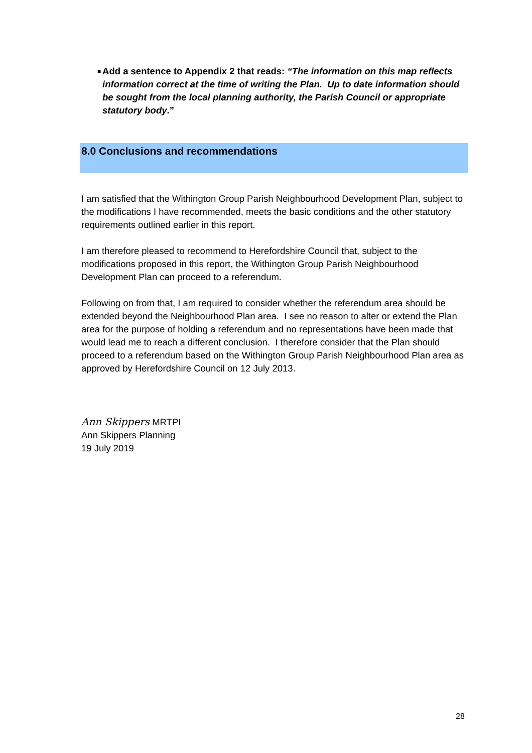■ Add a sentence to Appendix 2 that reads: “The information on this map reflects information correct at the time of writing the Plan. Up to date information should be sought from the local planning authority, the Parish Council or appropriate statutory body.”
8.0 Conclusions and recommendations
I am satisfied that the Withington Group Parish Neighbourhood Development Plan, subject to the modifications I have recommended, meets the basic conditions and the other statutory requirements outlined earlier in this report.
I am therefore pleased to recommend to Herefordshire Council that, subject to the modifications proposed in this report, the Withington Group Parish Neighbourhood Development Plan can proceed to a referendum.
Following on from that, I am required to consider whether the referendum area should be extended beyond the Neighbourhood Plan area. I see no reason to alter or extend the Plan area for the purpose of holding a referendum and no representations have been made that would lead me to reach a different conclusion. I therefore consider that the Plan should proceed to a referendum based on the Withington Group Parish Neighbourhood Plan area as approved by Herefordshire Council on 12 July 2013.
Ann Skippers MRTPI
Ann Skippers Planning
19 July 2019
28